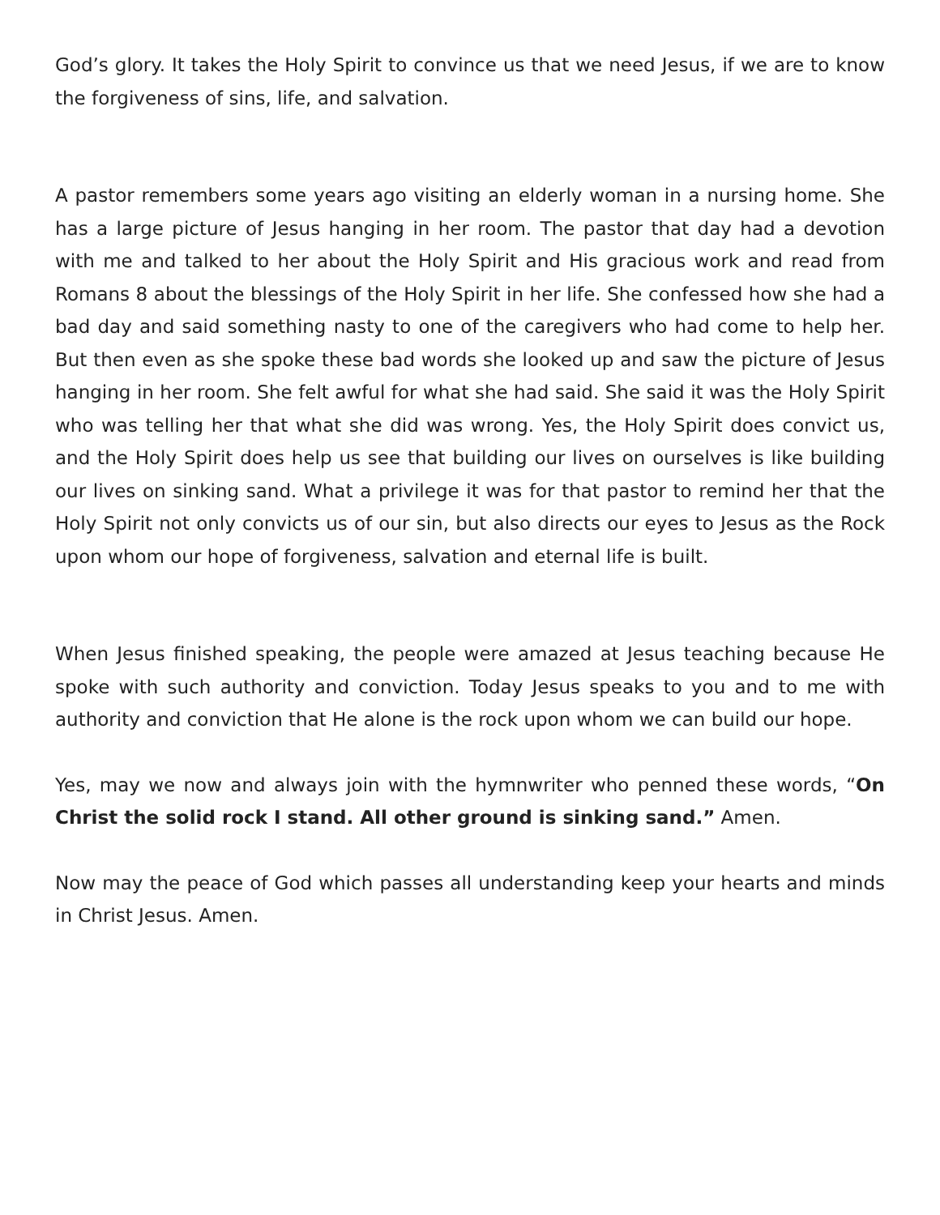God’s glory. It takes the Holy Spirit to convince us that we need Jesus, if we are to know the forgiveness of sins, life, and salvation.
A pastor remembers some years ago visiting an elderly woman in a nursing home. She has a large picture of Jesus hanging in her room. The pastor that day had a devotion with me and talked to her about the Holy Spirit and His gracious work and read from Romans 8 about the blessings of the Holy Spirit in her life. She confessed how she had a bad day and said something nasty to one of the caregivers who had come to help her. But then even as she spoke these bad words she looked up and saw the picture of Jesus hanging in her room. She felt awful for what she had said. She said it was the Holy Spirit who was telling her that what she did was wrong. Yes, the Holy Spirit does convict us, and the Holy Spirit does help us see that building our lives on ourselves is like building our lives on sinking sand. What a privilege it was for that pastor to remind her that the Holy Spirit not only convicts us of our sin, but also directs our eyes to Jesus as the Rock upon whom our hope of forgiveness, salvation and eternal life is built.
When Jesus finished speaking, the people were amazed at Jesus teaching because He spoke with such authority and conviction. Today Jesus speaks to you and to me with authority and conviction that He alone is the rock upon whom we can build our hope.
Yes, may we now and always join with the hymnwriter who penned these words, “On Christ the solid rock I stand. All other ground is sinking sand.” Amen.
Now may the peace of God which passes all understanding keep your hearts and minds in Christ Jesus. Amen.